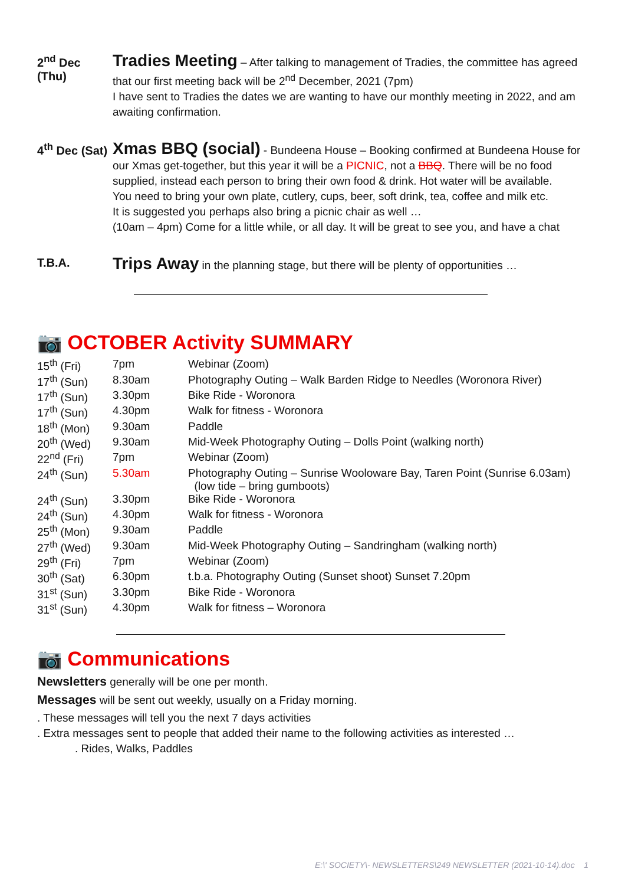2<sup>nd</sup> Dec (Thu)
Tradies Meeting – After talking to management of Tradies, the committee has agreed that our first meeting back will be 2<sup>nd</sup> December, 2021 (7pm)
I have sent to Tradies the dates we are wanting to have our monthly meeting in 2022, and am awaiting confirmation.
4<sup>th</sup> Dec (Sat)
Xmas BBQ (social) - Bundeena House – Booking confirmed at Bundeena House for our Xmas get-together, but this year it will be a PICNIC, not a BBQ. There will be no food supplied, instead each person to bring their own food & drink. Hot water will be available.
You need to bring your own plate, cutlery, cups, beer, soft drink, tea, coffee and milk etc.
It is suggested you perhaps also bring a picnic chair as well …
(10am – 4pm) Come for a little while, or all day. It will be great to see you, and have a chat
T.B.A.
Trips Away in the planning stage, but there will be plenty of opportunities …
📷 OCTOBER Activity SUMMARY
| 15<sup>th</sup> (Fri) | 7pm | Webinar (Zoom) |
| 17<sup>th</sup> (Sun) | 8.30am | Photography Outing – Walk Barden Ridge to Needles (Woronora River) |
| 17<sup>th</sup> (Sun) | 3.30pm | Bike Ride - Woronora |
| 17<sup>th</sup> (Sun) | 4.30pm | Walk for fitness - Woronora |
| 18<sup>th</sup> (Mon) | 9.30am | Paddle |
| 20<sup>th</sup> (Wed) | 9.30am | Mid-Week Photography Outing – Dolls Point (walking north) |
| 22<sup>nd</sup> (Fri) | 7pm | Webinar (Zoom) |
| 24<sup>th</sup> (Sun) | 5.30am | Photography Outing – Sunrise Wooloware Bay, Taren Point (Sunrise 6.03am) (low tide – bring gumboots) |
| 24<sup>th</sup> (Sun) | 3.30pm | Bike Ride - Woronora |
| 24<sup>th</sup> (Sun) | 4.30pm | Walk for fitness - Woronora |
| 25<sup>th</sup> (Mon) | 9.30am | Paddle |
| 27<sup>th</sup> (Wed) | 9.30am | Mid-Week Photography Outing – Sandringham (walking north) |
| 29<sup>th</sup> (Fri) | 7pm | Webinar (Zoom) |
| 30<sup>th</sup> (Sat) | 6.30pm | t.b.a. Photography Outing (Sunset shoot) Sunset 7.20pm |
| 31<sup>st</sup> (Sun) | 3.30pm | Bike Ride - Woronora |
| 31<sup>st</sup> (Sun) | 4.30pm | Walk for fitness – Woronora |
📷 Communications
Newsletters generally will be one per month.
Messages will be sent out weekly, usually on a Friday morning.
. These messages will tell you the next 7 days activities
. Extra messages sent to people that added their name to the following activities as interested …
. Rides, Walks, Paddles
E:\' SOCIETY\- NEWSLETTERS\249 NEWSLETTER (2021-10-14).doc 1